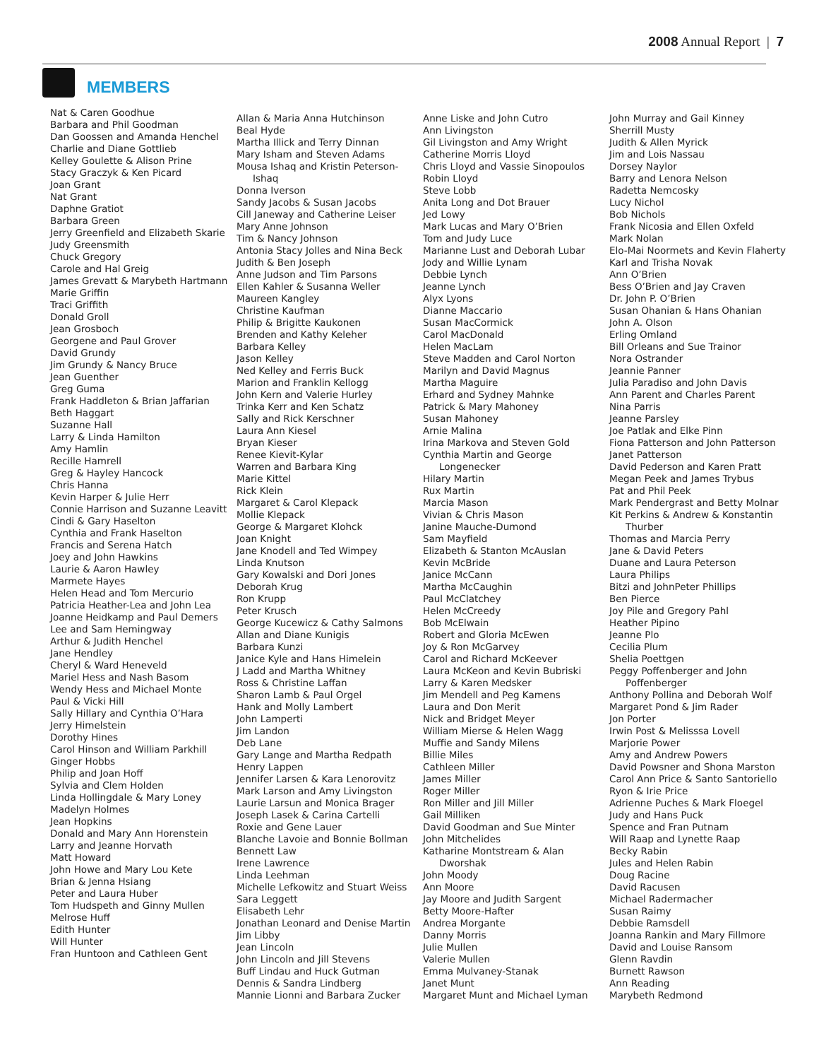2008 Annual Report | 7
MEMBERS
Nat & Caren Goodhue
Barbara and Phil Goodman
Dan Goossen and Amanda Henchel
Charlie and Diane Gottlieb
Kelley Goulette & Alison Prine
Stacy Graczyk & Ken Picard
Joan Grant
Nat Grant
Daphne Gratiot
Barbara Green
Jerry Greenfield and Elizabeth Skarie
Judy Greensmith
Chuck Gregory
Carole and Hal Greig
James Grevatt & Marybeth Hartmann
Marie Griffin
Traci Griffith
Donald Groll
Jean Grosboch
Georgene and Paul Grover
David Grundy
Jim Grundy & Nancy Bruce
Jean Guenther
Greg Guma
Frank Haddleton & Brian Jaffarian
Beth Haggart
Suzanne Hall
Larry & Linda Hamilton
Amy Hamlin
Recille Hamrell
Greg & Hayley Hancock
Chris Hanna
Kevin Harper & Julie Herr
Connie Harrison and Suzanne Leavitt
Cindi & Gary Haselton
Cynthia and Frank Haselton
Francis and Serena Hatch
Joey and John Hawkins
Laurie & Aaron Hawley
Marmete Hayes
Helen Head and Tom Mercurio
Patricia Heather-Lea and John Lea
Joanne Heidkamp and Paul Demers
Lee and Sam Hemingway
Arthur & Judith Henchel
Jane Hendley
Cheryl & Ward Heneveld
Mariel Hess and Nash Basom
Wendy Hess and Michael Monte
Paul & Vicki Hill
Sally Hillary and Cynthia O’Hara
Jerry Himelstein
Dorothy Hines
Carol Hinson and William Parkhill
Ginger Hobbs
Philip and Joan Hoff
Sylvia and Clem Holden
Linda Hollingdale & Mary Loney
Madelyn Holmes
Jean Hopkins
Donald and Mary Ann Horenstein
Larry and Jeanne Horvath
Matt Howard
John Howe and Mary Lou Kete
Brian & Jenna Hsiang
Peter and Laura Huber
Tom Hudspeth and Ginny Mullen
Melrose Huff
Edith Hunter
Will Hunter
Fran Huntoon and Cathleen Gent
Allan & Maria Anna Hutchinson
Beal Hyde
Martha Illick and Terry Dinnan
Mary Isham and Steven Adams
Mousa Ishaq and Kristin Peterson-Ishaq
Donna Iverson
Sandy Jacobs & Susan Jacobs
Cill Janeway and Catherine Leiser
Mary Anne Johnson
Tim & Nancy Johnson
Antonia Stacy Jolles and Nina Beck
Judith & Ben Joseph
Anne Judson and Tim Parsons
Ellen Kahler & Susanna Weller
Maureen Kangley
Christine Kaufman
Philip & Brigitte Kaukonen
Brenden and Kathy Keleher
Barbara Kelley
Jason Kelley
Ned Kelley and Ferris Buck
Marion and Franklin Kellogg
John Kern and Valerie Hurley
Trinka Kerr and Ken Schatz
Sally and Rick Kerschner
Laura Ann Kiesel
Bryan Kieser
Renee Kievit-Kylar
Warren and Barbara King
Marie Kittel
Rick Klein
Margaret & Carol Klepack
Mollie Klepack
George & Margaret Klohck
Joan Knight
Jane Knodell and Ted Wimpey
Linda Knutson
Gary Kowalski and Dori Jones
Deborah Krug
Ron Krupp
Peter Krusch
George Kucewicz & Cathy Salmons
Allan and Diane Kunigis
Barbara Kunzi
Janice Kyle and Hans Himelein
J Ladd and Martha Whitney
Ross & Christine Laffan
Sharon Lamb & Paul Orgel
Hank and Molly Lambert
John Lamperti
Jim Landon
Deb Lane
Gary Lange and Martha Redpath
Henry Lappen
Jennifer Larsen & Kara Lenorovitz
Mark Larson and Amy Livingston
Laurie Larsun and Monica Brager
Joseph Lasek & Carina Cartelli
Roxie and Gene Lauer
Blanche Lavoie and Bonnie Bollman
Bennett Law
Irene Lawrence
Linda Leehman
Michelle Lefkowitz and Stuart Weiss
Sara Leggett
Elisabeth Lehr
Jonathan Leonard and Denise Martin
Jim Libby
Jean Lincoln
John Lincoln and Jill Stevens
Buff Lindau and Huck Gutman
Dennis & Sandra Lindberg
Mannie Lionni and Barbara Zucker
Anne Liske and John Cutro
Ann Livingston
Gil Livingston and Amy Wright
Catherine Morris Lloyd
Chris Lloyd and Vassie Sinopoulos
Robin Lloyd
Steve Lobb
Anita Long and Dot Brauer
Jed Lowy
Mark Lucas and Mary O’Brien
Tom and Judy Luce
Marianne Lust and Deborah Lubar
Jody and Willie Lynam
Debbie Lynch
Jeanne Lynch
Alyx Lyons
Dianne Maccario
Susan MacCormick
Carol MacDonald
Helen MacLam
Steve Madden and Carol Norton
Marilyn and David Magnus
Martha Maguire
Erhard and Sydney Mahnke
Patrick & Mary Mahoney
Susan Mahoney
Arnie Malina
Irina Markova and Steven Gold
Cynthia Martin and George Longenecker
Hilary Martin
Rux Martin
Marcia Mason
Vivian & Chris Mason
Janine Mauche-Dumond
Sam Mayfield
Elizabeth & Stanton McAuslan
Kevin McBride
Janice McCann
Martha McCaughin
Paul McClatchey
Helen McCreedy
Bob McElwain
Robert and Gloria McEwen
Joy & Ron McGarvey
Carol and Richard McKeever
Laura McKeon and Kevin Bubriski
Larry & Karen Medsker
Jim Mendell and Peg Kamens
Laura and Don Merit
Nick and Bridget Meyer
William Mierse & Helen Wagg
Muffie and Sandy Milens
Billie Miles
Cathleen Miller
James Miller
Roger Miller
Ron Miller and Jill Miller
Gail Milliken
David Goodman and Sue Minter
John Mitchelides
Katharine Montstream & Alan Dworshak
John Moody
Ann Moore
Jay Moore and Judith Sargent
Betty Moore-Hafter
Andrea Morgante
Danny Morris
Julie Mullen
Valerie Mullen
Emma Mulvaney-Stanak
Janet Munt
Margaret Munt and Michael Lyman
John Murray and Gail Kinney
Sherrill Musty
Judith & Allen Myrick
Jim and Lois Nassau
Dorsey Naylor
Barry and Lenora Nelson
Radetta Nemcosky
Lucy Nichol
Bob Nichols
Frank Nicosia and Ellen Oxfeld
Mark Nolan
Elo-Mai Noormets and Kevin Flaherty
Karl and Trisha Novak
Ann O’Brien
Bess O’Brien and Jay Craven
Dr. John P. O’Brien
Susan Ohanian & Hans Ohanian
John A. Olson
Erling Omland
Bill Orleans and Sue Trainor
Nora Ostrander
Jeannie Panner
Julia Paradiso and John Davis
Ann Parent and Charles Parent
Nina Parris
Jeanne Parsley
Joe Patlak and Elke Pinn
Fiona Patterson and John Patterson
Janet Patterson
David Pederson and Karen Pratt
Megan Peek and James Trybus
Pat and Phil Peek
Mark Pendergrast and Betty Molnar
Kit Perkins & Andrew & Konstantin Thurber
Thomas and Marcia Perry
Jane & David Peters
Duane and Laura Peterson
Laura Philips
Bitzi and JohnPeter Phillips
Ben Pierce
Joy Pile and Gregory Pahl
Heather Pipino
Jeanne Plo
Cecilia Plum
Shelia Poettgen
Peggy Poffenberger and John Poffenberger
Anthony Pollina and Deborah Wolf
Margaret Pond & Jim Rader
Jon Porter
Irwin Post & Melisssa Lovell
Marjorie Power
Amy and Andrew Powers
David Powsner and Shona Marston
Carol Ann Price & Santo Santoriello
Ryon & Irie Price
Adrienne Puches & Mark Floegel
Judy and Hans Puck
Spence and Fran Putnam
Will Raap and Lynette Raap
Becky Rabin
Jules and Helen Rabin
Doug Racine
David Racusen
Michael Radermacher
Susan Raimy
Debbie Ramsdell
Joanna Rankin and Mary Fillmore
David and Louise Ransom
Glenn Ravdin
Burnett Rawson
Ann Reading
Marybeth Redmond